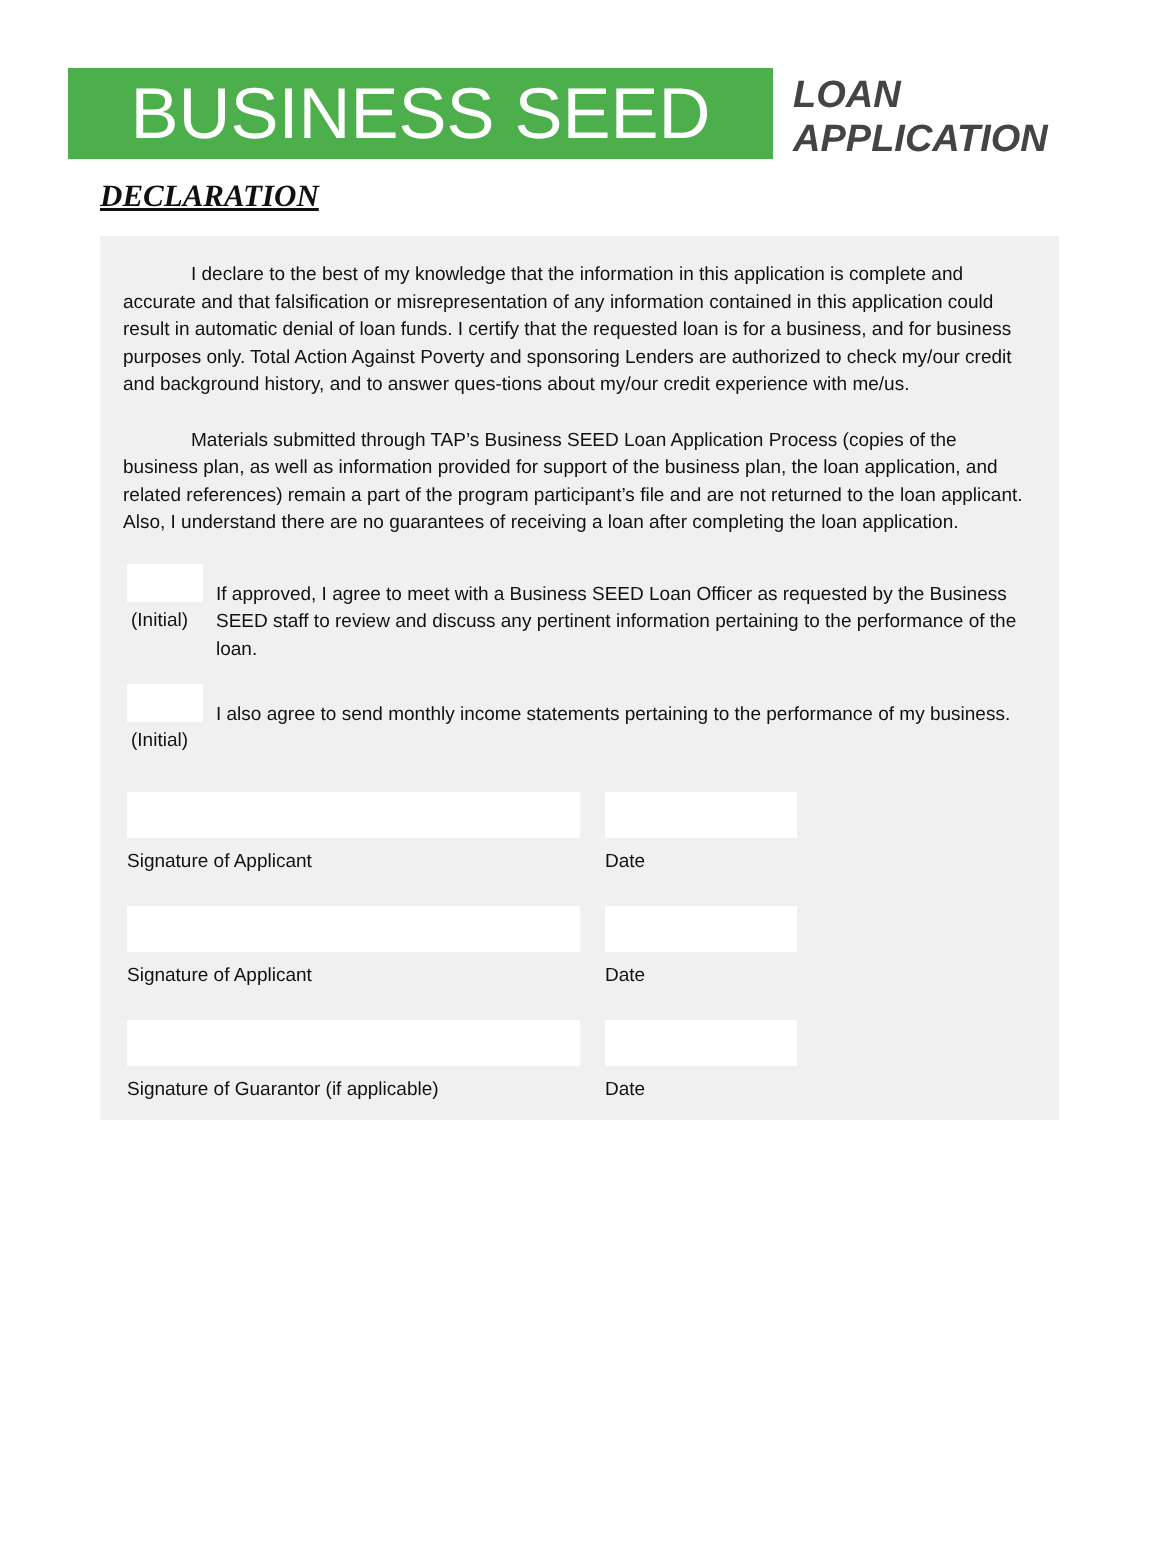BUSINESS SEED
LOAN
APPLICATION
DECLARATION
I declare to the best of my knowledge that the information in this application is complete and accurate and that falsification or misrepresentation of any information contained in this application could result in automatic denial of loan funds. I certify that the requested loan is for a business, and for business purposes only. Total Action Against Poverty and sponsoring Lenders are authorized to check my/our credit and background history, and to answer ques-tions about my/our credit experience with me/us.
Materials submitted through TAP’s Business SEED Loan Application Process (copies of the business plan, as well as information provided for support of the business plan, the loan application, and related references) remain a part of the program participant’s file and are not returned to the loan applicant. Also, I understand there are no guarantees of receiving a loan after completing the loan application.
(Initial)
If approved, I agree to meet with a Business SEED Loan Officer as requested by the Business SEED staff to review and discuss any pertinent information pertaining to the performance of the loan.
(Initial)
I also agree to send monthly income statements pertaining to the performance of my business.
Signature of Applicant Date
Signature of Applicant Date
Signature of Guarantor (if applicable) Date